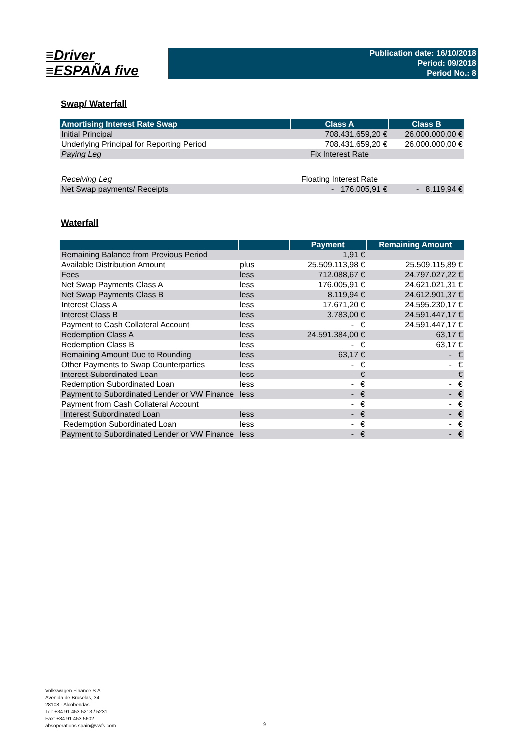≡Driver
≡ESPAÑA five
Publication date: 16/10/2018
Period: 09/2018
Period No.: 8
Swap/ Waterfall
| Amortising Interest Rate Swap | Class A | Class B |
| --- | --- | --- |
| Initial Principal | 708.431.659,20 € | 26.000.000,00 € |
| Underlying Principal for Reporting Period | 708.431.659,20 € | 26.000.000,00 € |
| Paying Leg | Fix Interest Rate | |
| Receiving Leg | Floating Interest Rate | |
| Net Swap payments/ Receipts | - 176.005,91 € | - 8.119,94 € |
Waterfall
| | | Payment | Remaining Amount |
| --- | --- | --- | --- |
| Remaining Balance from Previous Period | | 1,91 € | |
| Available Distribution Amount | plus | 25.509.113,98 € | 25.509.115,89 € |
| Fees | less | 712.088,67 € | 24.797.027,22 € |
| Net Swap Payments Class A | less | 176.005,91 € | 24.621.021,31 € |
| Net Swap Payments Class B | less | 8.119,94 € | 24.612.901,37 € |
| Interest Class A | less | 17.671,20 € | 24.595.230,17 € |
| Interest Class B | less | 3.783,00 € | 24.591.447,17 € |
| Payment to Cash Collateral Account | less | - € | 24.591.447,17 € |
| Redemption Class A | less | 24.591.384,00 € | 63,17 € |
| Redemption Class B | less | - € | 63,17 € |
| Remaining Amount Due to Rounding | less | 63,17 € | - € |
| Other Payments to Swap Counterparties | less | - € | - € |
| Interest Subordinated Loan | less | - € | - € |
| Redemption Subordinated Loan | less | - € | - € |
| Payment to Subordinated Lender or VW Finance | less | - € | - € |
| Payment from Cash Collateral Account | | - € | - € |
| Interest Subordinated Loan | less | - € | - € |
| Redemption Subordinated Loan | less | - € | - € |
| Payment to Subordinated Lender or VW Finance | less | - € | - € |
Volkswagen Finance S.A.
Avenida de Bruselas, 34
28108 - Alcobendas
Tel: +34 91 453 5213 / 5231
Fax: +34 91 453 5602
absoperations.spain@vwfs.com
9